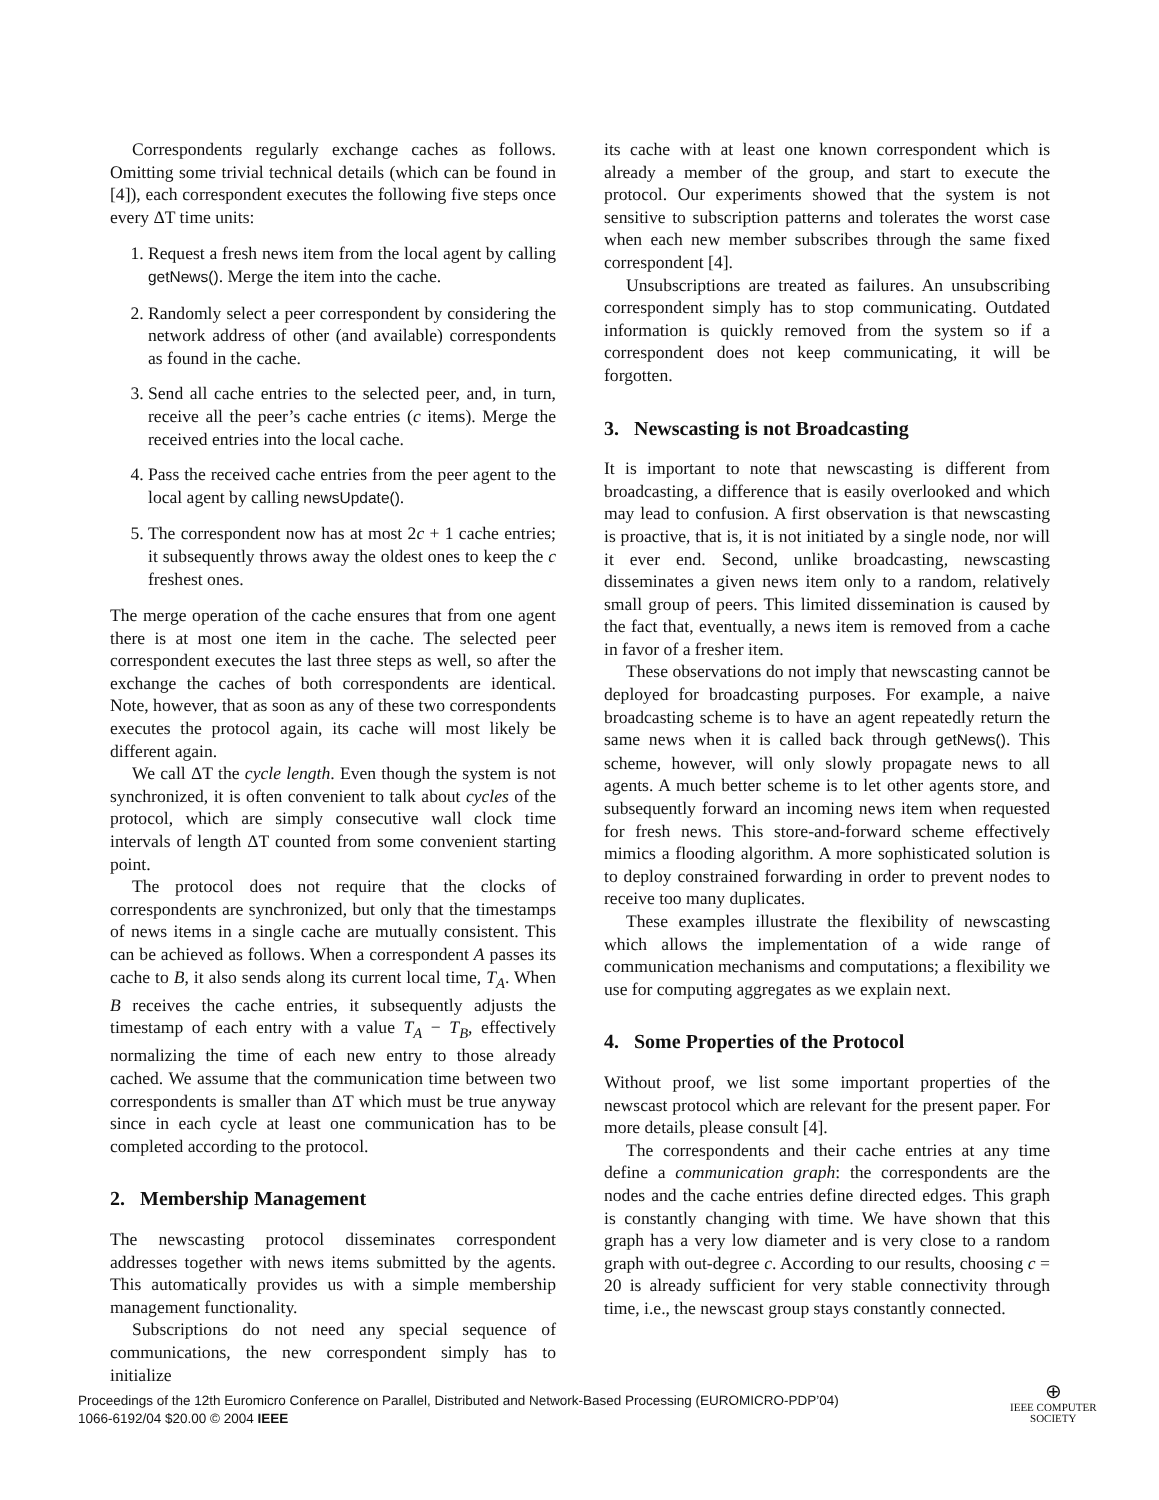Correspondents regularly exchange caches as follows. Omitting some trivial technical details (which can be found in [4]), each correspondent executes the following five steps once every ΔT time units:
1. Request a fresh news item from the local agent by calling getNews(). Merge the item into the cache.
2. Randomly select a peer correspondent by considering the network address of other (and available) correspondents as found in the cache.
3. Send all cache entries to the selected peer, and, in turn, receive all the peer’s cache entries (c items). Merge the received entries into the local cache.
4. Pass the received cache entries from the peer agent to the local agent by calling newsUpdate().
5. The correspondent now has at most 2c + 1 cache entries; it subsequently throws away the oldest ones to keep the c freshest ones.
The merge operation of the cache ensures that from one agent there is at most one item in the cache. The selected peer correspondent executes the last three steps as well, so after the exchange the caches of both correspondents are identical. Note, however, that as soon as any of these two correspondents executes the protocol again, its cache will most likely be different again.
We call ΔT the cycle length. Even though the system is not synchronized, it is often convenient to talk about cycles of the protocol, which are simply consecutive wall clock time intervals of length ΔT counted from some convenient starting point.
The protocol does not require that the clocks of correspondents are synchronized, but only that the timestamps of news items in a single cache are mutually consistent. This can be achieved as follows. When a correspondent A passes its cache to B, it also sends along its current local time, T<sub>A</sub>. When B receives the cache entries, it subsequently adjusts the timestamp of each entry with a value T<sub>A</sub> − T<sub>B</sub>, effectively normalizing the time of each new entry to those already cached. We assume that the communication time between two correspondents is smaller than ΔT which must be true anyway since in each cycle at least one communication has to be completed according to the protocol.
2. Membership Management
The newscasting protocol disseminates correspondent addresses together with news items submitted by the agents. This automatically provides us with a simple membership management functionality.
Subscriptions do not need any special sequence of communications, the new correspondent simply has to initialize
its cache with at least one known correspondent which is already a member of the group, and start to execute the protocol. Our experiments showed that the system is not sensitive to subscription patterns and tolerates the worst case when each new member subscribes through the same fixed correspondent [4].
Unsubscriptions are treated as failures. An unsubscribing correspondent simply has to stop communicating. Outdated information is quickly removed from the system so if a correspondent does not keep communicating, it will be forgotten.
3. Newscasting is not Broadcasting
It is important to note that newscasting is different from broadcasting, a difference that is easily overlooked and which may lead to confusion. A first observation is that newscasting is proactive, that is, it is not initiated by a single node, nor will it ever end. Second, unlike broadcasting, newscasting disseminates a given news item only to a random, relatively small group of peers. This limited dissemination is caused by the fact that, eventually, a news item is removed from a cache in favor of a fresher item.
These observations do not imply that newscasting cannot be deployed for broadcasting purposes. For example, a naive broadcasting scheme is to have an agent repeatedly return the same news when it is called back through getNews(). This scheme, however, will only slowly propagate news to all agents. A much better scheme is to let other agents store, and subsequently forward an incoming news item when requested for fresh news. This store-and-forward scheme effectively mimics a flooding algorithm. A more sophisticated solution is to deploy constrained forwarding in order to prevent nodes to receive too many duplicates.
These examples illustrate the flexibility of newscasting which allows the implementation of a wide range of communication mechanisms and computations; a flexibility we use for computing aggregates as we explain next.
4. Some Properties of the Protocol
Without proof, we list some important properties of the newscast protocol which are relevant for the present paper. For more details, please consult [4].
The correspondents and their cache entries at any time define a communication graph: the correspondents are the nodes and the cache entries define directed edges. This graph is constantly changing with time. We have shown that this graph has a very low diameter and is very close to a random graph with out-degree c. According to our results, choosing c = 20 is already sufficient for very stable connectivity through time, i.e., the newscast group stays constantly connected.
Proceedings of the 12th Euromicro Conference on Parallel, Distributed and Network-Based Processing (EUROMICRO-PDP’04)
1066-6192/04 $20.00 © 2004 IEEE
⊕
IEEE COMPUTER
SOCIETY